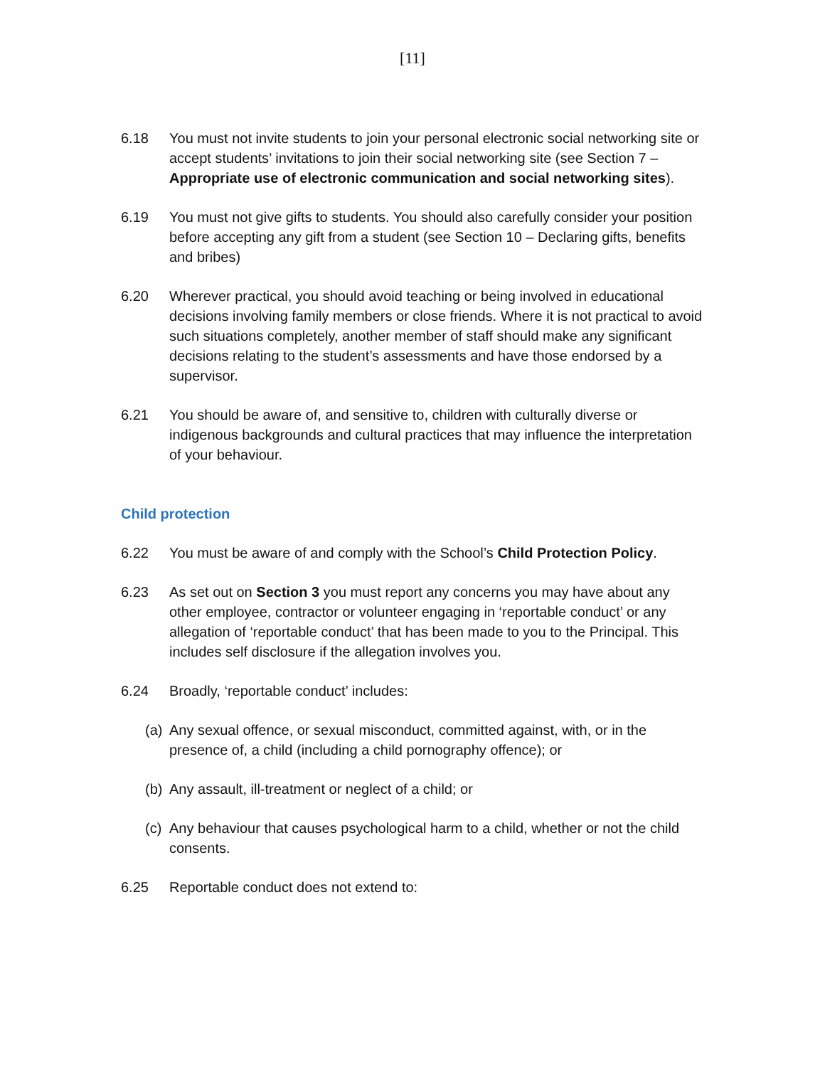[11]
6.18 You must not invite students to join your personal electronic social networking site or accept students’ invitations to join their social networking site (see Section 7 – Appropriate use of electronic communication and social networking sites).
6.19 You must not give gifts to students. You should also carefully consider your position before accepting any gift from a student (see Section 10 – Declaring gifts, benefits and bribes)
6.20 Wherever practical, you should avoid teaching or being involved in educational decisions involving family members or close friends. Where it is not practical to avoid such situations completely, another member of staff should make any significant decisions relating to the student’s assessments and have those endorsed by a supervisor.
6.21 You should be aware of, and sensitive to, children with culturally diverse or indigenous backgrounds and cultural practices that may influence the interpretation of your behaviour.
Child protection
6.22 You must be aware of and comply with the School’s Child Protection Policy.
6.23 As set out on Section 3 you must report any concerns you may have about any other employee, contractor or volunteer engaging in ‘reportable conduct’ or any allegation of ‘reportable conduct’ that has been made to you to the Principal. This includes self disclosure if the allegation involves you.
6.24 Broadly, ‘reportable conduct’ includes:
(a) Any sexual offence, or sexual misconduct, committed against, with, or in the presence of, a child (including a child pornography offence); or
(b) Any assault, ill-treatment or neglect of a child; or
(c) Any behaviour that causes psychological harm to a child, whether or not the child consents.
6.25 Reportable conduct does not extend to: